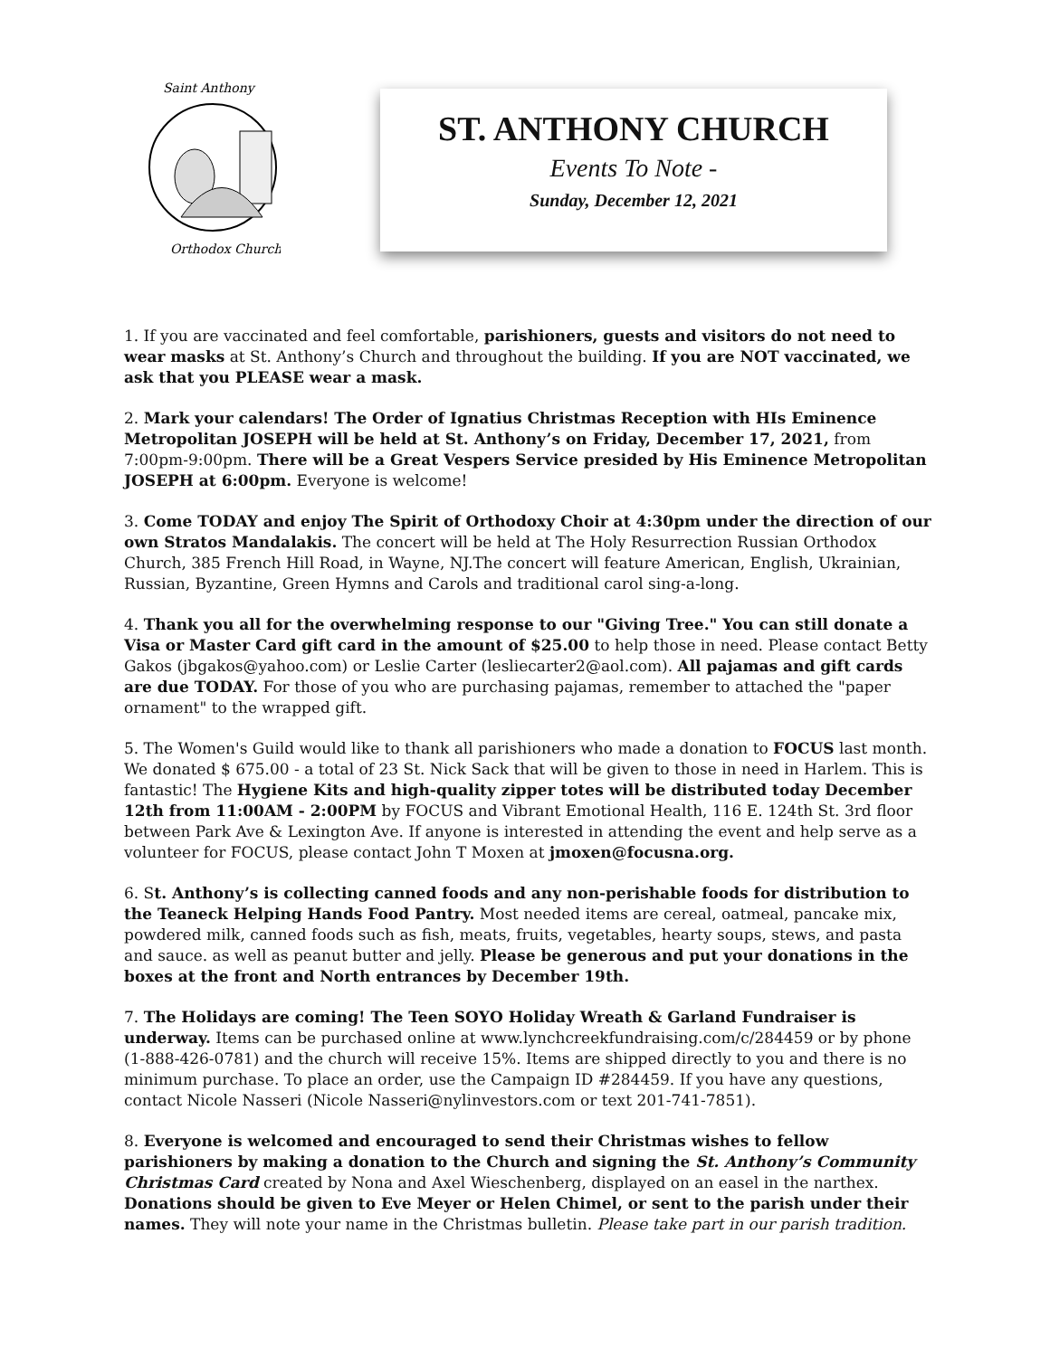Saint Anthony
Orthodox Church
ST. ANTHONY CHURCH
Events To Note -
Sunday, December 12, 2021
1. If you are vaccinated and feel comfortable, parishioners, guests and visitors do not need to wear masks at St. Anthony’s Church and throughout the building. If you are NOT vaccinated, we ask that you PLEASE wear a mask.
2. Mark your calendars! The Order of Ignatius Christmas Reception with HIs Eminence Metropolitan JOSEPH will be held at St. Anthony’s on Friday, December 17, 2021, from 7:00pm-9:00pm. There will be a Great Vespers Service presided by His Eminence Metropolitan JOSEPH at 6:00pm. Everyone is welcome!
3. Come TODAY and enjoy The Spirit of Orthodoxy Choir at 4:30pm under the direction of our own Stratos Mandalakis. The concert will be held at The Holy Resurrection Russian Orthodox Church, 385 French Hill Road, in Wayne, NJ.The concert will feature American, English, Ukrainian, Russian, Byzantine, Green Hymns and Carols and traditional carol sing-a-long.
4. Thank you all for the overwhelming response to our "Giving Tree." You can still donate a Visa or Master Card gift card in the amount of $25.00 to help those in need. Please contact Betty Gakos (jbgakos@yahoo.com) or Leslie Carter (lesliecarter2@aol.com). All pajamas and gift cards are due TODAY. For those of you who are purchasing pajamas, remember to attached the "paper ornament" to the wrapped gift.
5. The Women's Guild would like to thank all parishioners who made a donation to FOCUS last month. We donated $ 675.00 - a total of 23 St. Nick Sack that will be given to those in need in Harlem. This is fantastic! The Hygiene Kits and high-quality zipper totes will be distributed today December 12th from 11:00AM - 2:00PM by FOCUS and Vibrant Emotional Health, 116 E. 124th St. 3rd floor between Park Ave & Lexington Ave. If anyone is interested in attending the event and help serve as a volunteer for FOCUS, please contact John T Moxen at jmoxen@focusna.org.
6. St. Anthony’s is collecting canned foods and any non-perishable foods for distribution to the Teaneck Helping Hands Food Pantry. Most needed items are cereal, oatmeal, pancake mix, powdered milk, canned foods such as fish, meats, fruits, vegetables, hearty soups, stews, and pasta and sauce. as well as peanut butter and jelly. Please be generous and put your donations in the boxes at the front and North entrances by December 19th.
7. The Holidays are coming! The Teen SOYO Holiday Wreath & Garland Fundraiser is underway. Items can be purchased online at www.lynchcreekfundraising.com/c/284459 or by phone (1-888-426-0781) and the church will receive 15%. Items are shipped directly to you and there is no minimum purchase. To place an order, use the Campaign ID #284459. If you have any questions, contact Nicole Nasseri (Nicole Nasseri@nylinvestors.com or text 201-741-7851).
8. Everyone is welcomed and encouraged to send their Christmas wishes to fellow parishioners by making a donation to the Church and signing the St. Anthony’s Community Christmas Card created by Nona and Axel Wieschenberg, displayed on an easel in the narthex. Donations should be given to Eve Meyer or Helen Chimel, or sent to the parish under their names. They will note your name in the Christmas bulletin. Please take part in our parish tradition.